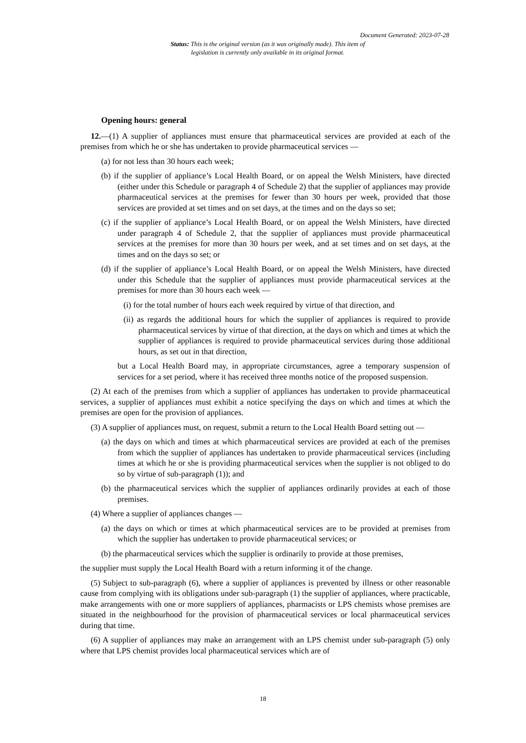Document Generated: 2023-07-28
Status: This is the original version (as it was originally made). This item of legislation is currently only available in its original format.
Opening hours: general
12.—(1) A supplier of appliances must ensure that pharmaceutical services are provided at each of the premises from which he or she has undertaken to provide pharmaceutical services —
(a) for not less than 30 hours each week;
(b) if the supplier of appliance’s Local Health Board, or on appeal the Welsh Ministers, have directed (either under this Schedule or paragraph 4 of Schedule 2) that the supplier of appliances may provide pharmaceutical services at the premises for fewer than 30 hours per week, provided that those services are provided at set times and on set days, at the times and on the days so set;
(c) if the supplier of appliance’s Local Health Board, or on appeal the Welsh Ministers, have directed under paragraph 4 of Schedule 2, that the supplier of appliances must provide pharmaceutical services at the premises for more than 30 hours per week, and at set times and on set days, at the times and on the days so set; or
(d) if the supplier of appliance’s Local Health Board, or on appeal the Welsh Ministers, have directed under this Schedule that the supplier of appliances must provide pharmaceutical services at the premises for more than 30 hours each week —
(i) for the total number of hours each week required by virtue of that direction, and
(ii) as regards the additional hours for which the supplier of appliances is required to provide pharmaceutical services by virtue of that direction, at the days on which and times at which the supplier of appliances is required to provide pharmaceutical services during those additional hours, as set out in that direction,
but a Local Health Board may, in appropriate circumstances, agree a temporary suspension of services for a set period, where it has received three months notice of the proposed suspension.
(2) At each of the premises from which a supplier of appliances has undertaken to provide pharmaceutical services, a supplier of appliances must exhibit a notice specifying the days on which and times at which the premises are open for the provision of appliances.
(3) A supplier of appliances must, on request, submit a return to the Local Health Board setting out —
(a) the days on which and times at which pharmaceutical services are provided at each of the premises from which the supplier of appliances has undertaken to provide pharmaceutical services (including times at which he or she is providing pharmaceutical services when the supplier is not obliged to do so by virtue of sub-paragraph (1)); and
(b) the pharmaceutical services which the supplier of appliances ordinarily provides at each of those premises.
(4) Where a supplier of appliances changes —
(a) the days on which or times at which pharmaceutical services are to be provided at premises from which the supplier has undertaken to provide pharmaceutical services; or
(b) the pharmaceutical services which the supplier is ordinarily to provide at those premises,
the supplier must supply the Local Health Board with a return informing it of the change.
(5) Subject to sub-paragraph (6), where a supplier of appliances is prevented by illness or other reasonable cause from complying with its obligations under sub-paragraph (1) the supplier of appliances, where practicable, make arrangements with one or more suppliers of appliances, pharmacists or LPS chemists whose premises are situated in the neighbourhood for the provision of pharmaceutical services or local pharmaceutical services during that time.
(6) A supplier of appliances may make an arrangement with an LPS chemist under sub-paragraph (5) only where that LPS chemist provides local pharmaceutical services which are of
18